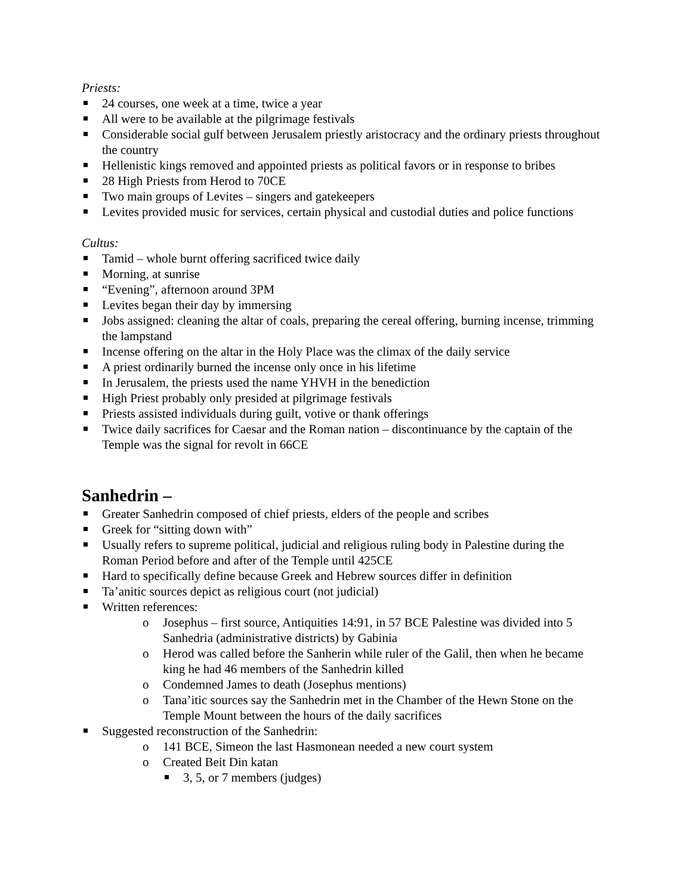Priests:
24 courses, one week at a time, twice a year
All were to be available at the pilgrimage festivals
Considerable social gulf between Jerusalem priestly aristocracy and the ordinary priests throughout the country
Hellenistic kings removed and appointed priests as political favors or in response to bribes
28 High Priests from Herod to 70CE
Two main groups of Levites – singers and gatekeepers
Levites provided music for services, certain physical and custodial duties and police functions
Cultus:
Tamid – whole burnt offering sacrificed twice daily
Morning, at sunrise
“Evening”, afternoon around 3PM
Levites began their day by immersing
Jobs assigned: cleaning the altar of coals, preparing the cereal offering, burning incense, trimming the lampstand
Incense offering on the altar in the Holy Place was the climax of the daily service
A priest ordinarily burned the incense only once in his lifetime
In Jerusalem, the priests used the name YHVH in the benediction
High Priest probably only presided at pilgrimage festivals
Priests assisted individuals during guilt, votive or thank offerings
Twice daily sacrifices for Caesar and the Roman nation – discontinuance by the captain of the Temple was the signal for revolt in 66CE
Sanhedrin –
Greater Sanhedrin composed of chief priests, elders of the people and scribes
Greek for “sitting down with”
Usually refers to supreme political, judicial and religious ruling body in Palestine during the Roman Period before and after of the Temple until 425CE
Hard to specifically define because Greek and Hebrew sources differ in definition
Ta’anitic sources depict as religious court (not judicial)
Written references:
o Josephus – first source, Antiquities 14:91, in 57 BCE Palestine was divided into 5 Sanhedria (administrative districts) by Gabinia
o Herod was called before the Sanherin while ruler of the Galil, then when he became king he had 46 members of the Sanhedrin killed
o Condemned James to death (Josephus mentions)
o Tana’itic sources say the Sanhedrin met in the Chamber of the Hewn Stone on the Temple Mount between the hours of the daily sacrifices
Suggested reconstruction of the Sanhedrin:
o 141 BCE, Simeon the last Hasmonean needed a new court system
o Created Beit Din katan
3, 5, or 7 members (judges)